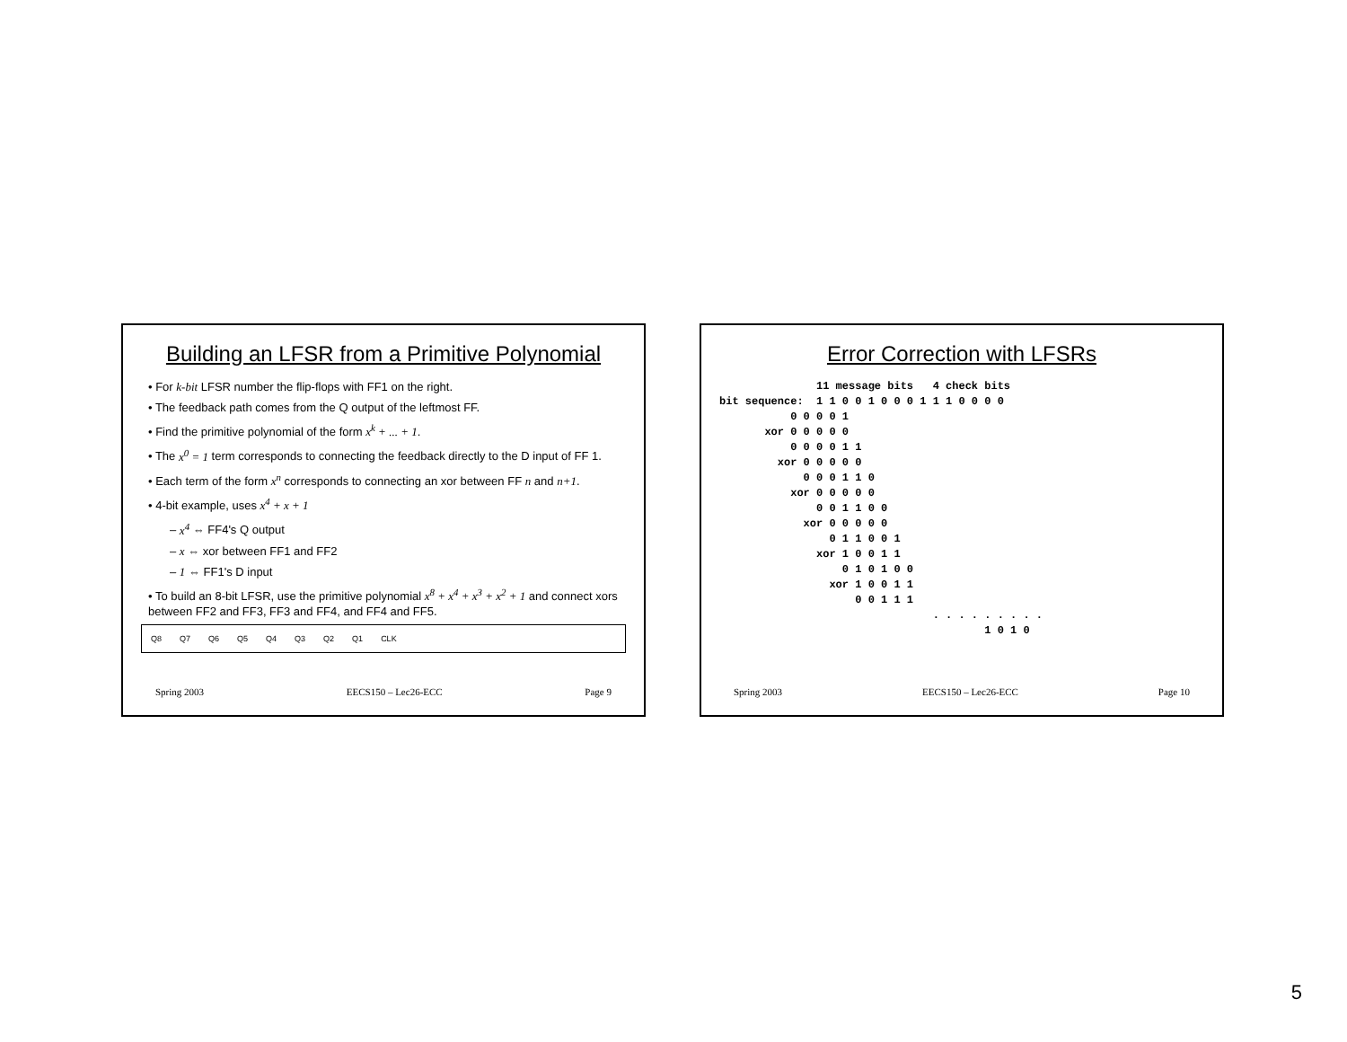Building an LFSR from a Primitive Polynomial
• For k-bit LFSR number the flip-flops with FF1 on the right.
• The feedback path comes from the Q output of the leftmost FF.
• Find the primitive polynomial of the form x<sup>k</sup> + ... + 1.
• The x<sup>0</sup> = 1 term corresponds to connecting the feedback directly to the D input of FF 1.
• Each term of the form x<sup>n</sup> corresponds to connecting an xor between FF n and n+1.
• 4-bit example, uses x<sup>4</sup> + x + 1
– x<sup>4</sup> ⇔ FF4's Q output
– x ⇔ xor between FF1 and FF2
– 1 ⇔ FF1's D input
• To build an 8-bit LFSR, use the primitive polynomial x<sup>8</sup> + x<sup>4</sup> + x<sup>3</sup> + x<sup>2</sup> + 1 and connect xors between FF2 and FF3, FF3 and FF4, and FF4 and FF5.
Q8 Q7 Q6 Q5 Q4 Q3 Q2 Q1 CLK
Spring 2003 EECS150 – Lec26-ECC Page 9
Error Correction with LFSRs
11 message bits 4 check bits bit sequence: 1 1 0 0 1 0 0 0 1 1 1 0 0 0 0 0 0 0 0 1 xor 0 0 0 0 0 0 0 0 0 1 1 xor 0 0 0 0 0 0 0 0 1 1 0 xor 0 0 0 0 0 0 0 1 1 0 0 xor 0 0 0 0 0 0 1 1 0 0 1 xor 1 0 0 1 1 0 1 0 1 0 0 xor 1 0 0 1 1 0 0 1 1 1 . . . . . . . . . 1 0 1 0
Spring 2003 EECS150 – Lec26-ECC Page 10
5